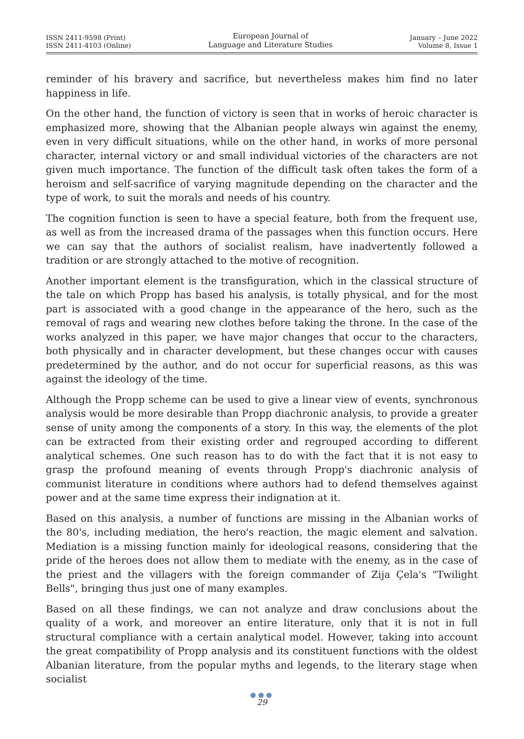ISSN 2411-9598 (Print)
ISSN 2411-4103 (Online)
European Journal of
Language and Literature Studies
January – June 2022
Volume 8, Issue 1
reminder of his bravery and sacrifice, but nevertheless makes him find no later happiness in life.
On the other hand, the function of victory is seen that in works of heroic character is emphasized more, showing that the Albanian people always win against the enemy, even in very difficult situations, while on the other hand, in works of more personal character, internal victory or and small individual victories of the characters are not given much importance. The function of the difficult task often takes the form of a heroism and self-sacrifice of varying magnitude depending on the character and the type of work, to suit the morals and needs of his country.
The cognition function is seen to have a special feature, both from the frequent use, as well as from the increased drama of the passages when this function occurs. Here we can say that the authors of socialist realism, have inadvertently followed a tradition or are strongly attached to the motive of recognition.
Another important element is the transfiguration, which in the classical structure of the tale on which Propp has based his analysis, is totally physical, and for the most part is associated with a good change in the appearance of the hero, such as the removal of rags and wearing new clothes before taking the throne. In the case of the works analyzed in this paper, we have major changes that occur to the characters, both physically and in character development, but these changes occur with causes predetermined by the author, and do not occur for superficial reasons, as this was against the ideology of the time.
Although the Propp scheme can be used to give a linear view of events, synchronous analysis would be more desirable than Propp diachronic analysis, to provide a greater sense of unity among the components of a story. In this way, the elements of the plot can be extracted from their existing order and regrouped according to different analytical schemes. One such reason has to do with the fact that it is not easy to grasp the profound meaning of events through Propp's diachronic analysis of communist literature in conditions where authors had to defend themselves against power and at the same time express their indignation at it.
Based on this analysis, a number of functions are missing in the Albanian works of the 80's, including mediation, the hero's reaction, the magic element and salvation. Mediation is a missing function mainly for ideological reasons, considering that the pride of the heroes does not allow them to mediate with the enemy, as in the case of the priest and the villagers with the foreign commander of Zija Çela's "Twilight Bells", bringing thus just one of many examples.
Based on all these findings, we can not analyze and draw conclusions about the quality of a work, and moreover an entire literature, only that it is not in full structural compliance with a certain analytical model. However, taking into account the great compatibility of Propp analysis and its constituent functions with the oldest Albanian literature, from the popular myths and legends, to the literary stage when socialist
●●●
29